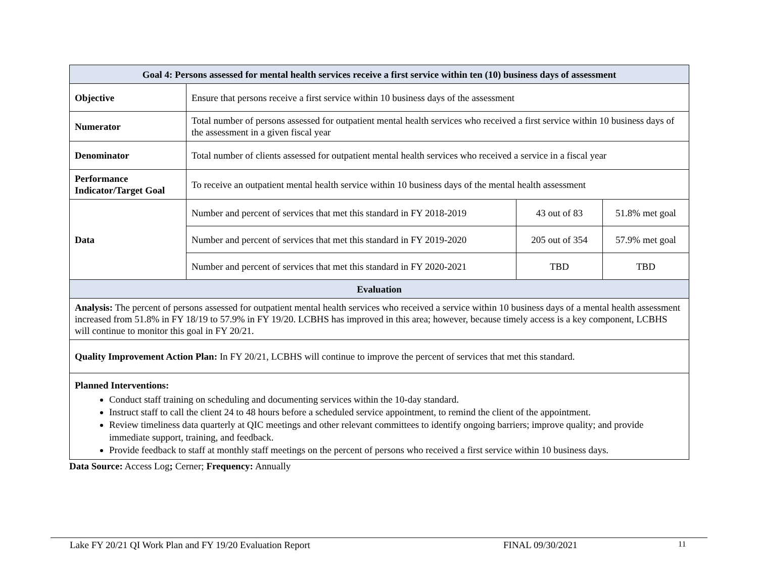| Goal 4: Persons assessed for mental health services receive a first service within ten (10) business days of assessment | | | |
| --- | --- | --- | --- |
| Objective | Ensure that persons receive a first service within 10 business days of the assessment | | |
| Numerator | Total number of persons assessed for outpatient mental health services who received a first service within 10 business days of the assessment in a given fiscal year | | |
| Denominator | Total number of clients assessed for outpatient mental health services who received a service in a fiscal year | | |
| Performance Indicator/Target Goal | To receive an outpatient mental health service within 10 business days of the mental health assessment | | |
| Data | Number and percent of services that met this standard in FY 2018-2019 | 43 out of 83 | 51.8% met goal |
| | Number and percent of services that met this standard in FY 2019-2020 | 205 out of 354 | 57.9% met goal |
| | Number and percent of services that met this standard in FY 2020-2021 | TBD | TBD |
| Evaluation | | | |
| Analysis: The percent of persons assessed for outpatient mental health services who received a service within 10 business days of a mental health assessment increased from 51.8% in FY 18/19 to 57.9% in FY 19/20. LCBHS has improved in this area; however, because timely access is a key component, LCBHS will continue to monitor this goal in FY 20/21. | | | |
| Quality Improvement Action Plan: In FY 20/21, LCBHS will continue to improve the percent of services that met this standard. | | | |
| Planned Interventions: Conduct staff training on scheduling and documenting services within the 10-day standard. Instruct staff to call the client 24 to 48 hours before a scheduled service appointment, to remind the client of the appointment. Review timeliness data quarterly at QIC meetings and other relevant committees to identify ongoing barriers; improve quality; and provide immediate support, training, and feedback. Provide feedback to staff at monthly staff meetings on the percent of persons who received a first service within 10 business days. | | | |
Data Source: Access Log; Cerner; Frequency: Annually
Lake FY 20/21 QI Work Plan and FY 19/20 Evaluation Report FINAL 09/30/2021 11